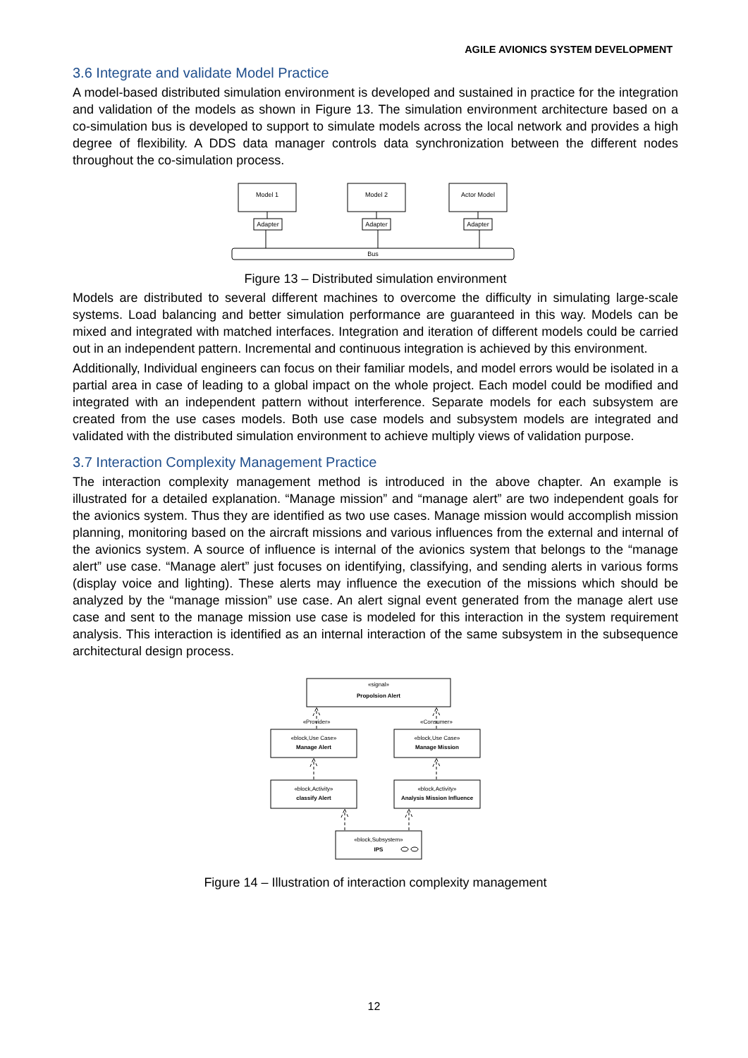AGILE AVIONICS SYSTEM DEVELOPMENT
3.6 Integrate and validate Model Practice
A model-based distributed simulation environment is developed and sustained in practice for the integration and validation of the models as shown in Figure 13. The simulation environment architecture based on a co-simulation bus is developed to support to simulate models across the local network and provides a high degree of flexibility. A DDS data manager controls data synchronization between the different nodes throughout the co-simulation process.
Model 1
Model 2
Actor Model
Adapter
Adapter
Adapter
Bus
Figure 13 – Distributed simulation environment
Models are distributed to several different machines to overcome the difficulty in simulating large-scale systems. Load balancing and better simulation performance are guaranteed in this way. Models can be mixed and integrated with matched interfaces. Integration and iteration of different models could be carried out in an independent pattern. Incremental and continuous integration is achieved by this environment.
Additionally, Individual engineers can focus on their familiar models, and model errors would be isolated in a partial area in case of leading to a global impact on the whole project. Each model could be modified and integrated with an independent pattern without interference. Separate models for each subsystem are created from the use cases models. Both use case models and subsystem models are integrated and validated with the distributed simulation environment to achieve multiply views of validation purpose.
3.7 Interaction Complexity Management Practice
The interaction complexity management method is introduced in the above chapter. An example is illustrated for a detailed explanation. “Manage mission” and “manage alert” are two independent goals for the avionics system. Thus they are identified as two use cases. Manage mission would accomplish mission planning, monitoring based on the aircraft missions and various influences from the external and internal of the avionics system. A source of influence is internal of the avionics system that belongs to the “manage alert” use case. “Manage alert” just focuses on identifying, classifying, and sending alerts in various forms (display voice and lighting). These alerts may influence the execution of the missions which should be analyzed by the “manage mission” use case. An alert signal event generated from the manage alert use case and sent to the manage mission use case is modeled for this interaction in the system requirement analysis. This interaction is identified as an internal interaction of the same subsystem in the subsequence architectural design process.
«signal»
Propolsion Alert
«Provider»
«Consumer»
«block,Use Case»
Manage Alert
«block,Use Case»
Manage Mission
«block,Activity»
classify Alert
«block,Activity»
Analysis Mission Influence
«block,Subsystem»
IPS
Figure 14 – Illustration of interaction complexity management
12